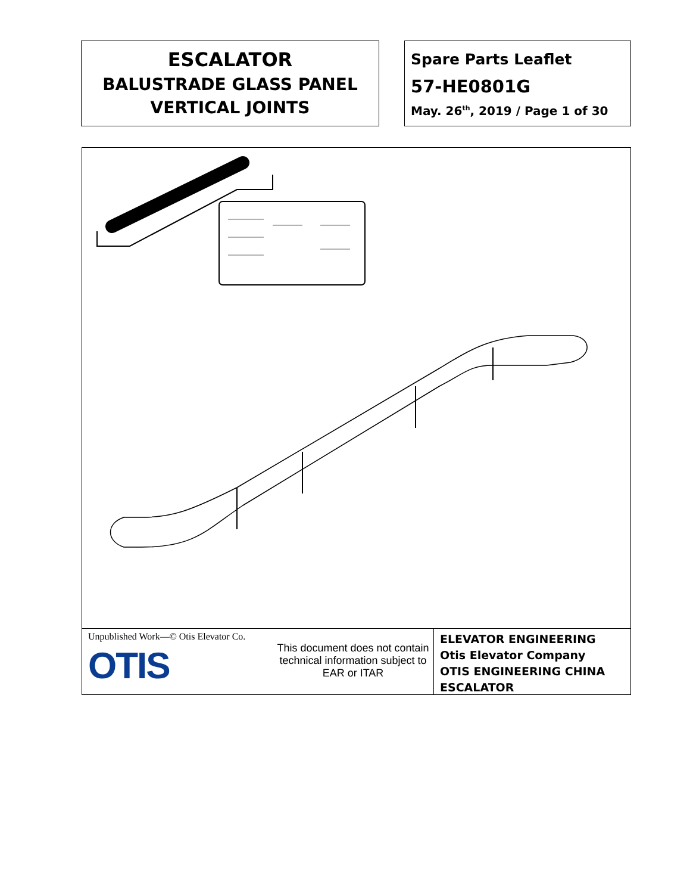ESCALATOR
BALUSTRADE GLASS PANEL
VERTICAL JOINTS
Spare Parts Leaflet
57-HE0801G
May. 26<sup>th</sup>, 2019 / Page 1 of 30
Unpublished Work—© Otis Elevator Co.
OTIS
This document does not contain technical information subject to EAR or ITAR
ELEVATOR ENGINEERING
Otis Elevator Company
OTIS ENGINEERING CHINA
ESCALATOR